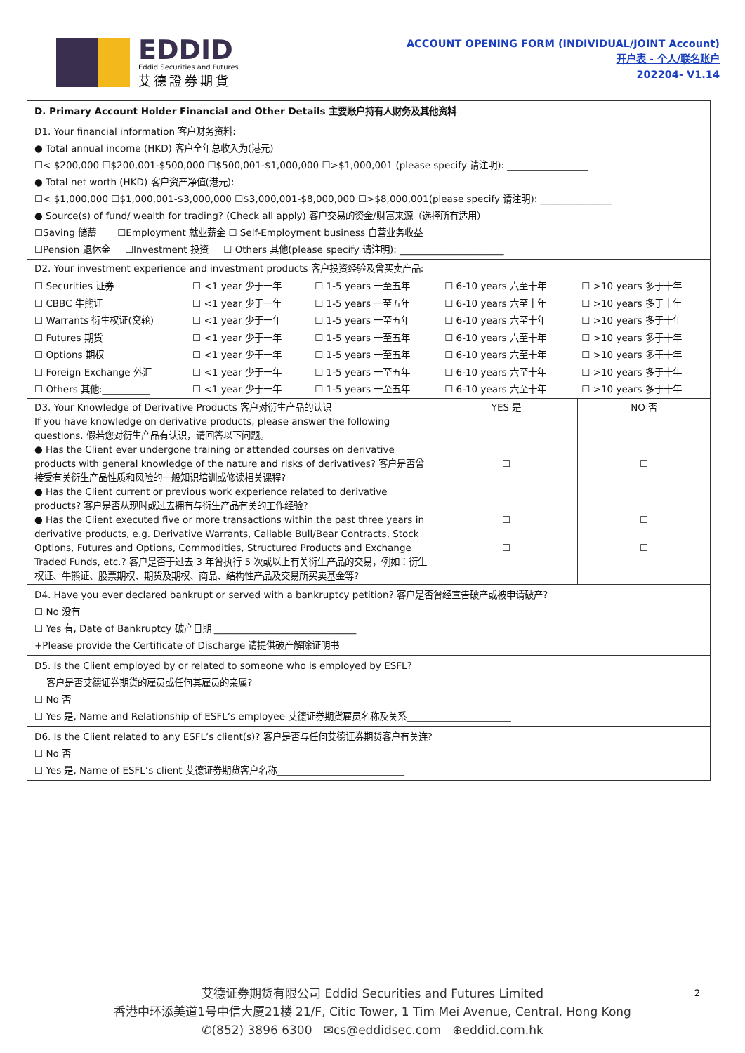EDDID
Eddid Securities and Futures
艾德證券期貨
ACCOUNT OPENING FORM (INDIVIDUAL/JOINT Account)
开户表 - 个人/联名账户
202204- V1.14
| D. Primary Account Holder Financial and Other Details 主要账户持有人财务及其他资料 | | |
| D1. Your financial information 客户财务资料: ● Total annual income (HKD) 客户全年总收入为(港元) ☐< $200,000 ☐$200,001-$500,000 ☐$500,001-$1,000,000 ☐>$1,000,001 (please specify 请注明): _________________ ● Total net worth (HKD) 客户资产净值(港元): ☐< $1,000,000 ☐$1,000,001-$3,000,000 ☐$3,000,001-$8,000,000 ☐>$8,000,001(please specify 请注明): _______________ ● Source(s) of fund/ wealth for trading? (Check all apply) 客户交易的资金/财富来源（选择所有适用） ☐Saving 储蓄 ☐Employment 就业薪金 ☐ Self-Employment business 自营业务收益 ☐Pension 退休金 ☐Investment 投资 ☐ Others 其他(please specify 请注明): ______________________ | | |
| D2. Your investment experience and investment products 客户投资经验及曾买卖产品: / ☐ Securities 证券 / ☐ <1 year 少于一年 / ☐ 1-5 years 一至五年 / ☐ 6-10 years 六至十年 / ☐ >10 years 多于十年 / / ☐ CBBC 牛熊证 / ☐ <1 year 少于一年 / ☐ 1-5 years 一至五年 / ☐ 6-10 years 六至十年 / ☐ >10 years 多于十年 / / ☐ Warrants 衍生权证(窝轮) / ☐ <1 year 少于一年 / ☐ 1-5 years 一至五年 / ☐ 6-10 years 六至十年 / ☐ >10 years 多于十年 / / ☐ Futures 期货 / ☐ <1 year 少于一年 / ☐ 1-5 years 一至五年 / ☐ 6-10 years 六至十年 / ☐ >10 years 多于十年 / / ☐ Options 期权 / ☐ <1 year 少于一年 / ☐ 1-5 years 一至五年 / ☐ 6-10 years 六至十年 / ☐ >10 years 多于十年 / / ☐ Foreign Exchange 外汇 / ☐ <1 year 少于一年 / ☐ 1-5 years 一至五年 / ☐ 6-10 years 六至十年 / ☐ >10 years 多于十年 / / ☐ Others 其他:__________ / ☐ <1 year 少于一年 / ☐ 1-5 years 一至五年 / ☐ 6-10 years 六至十年 / ☐ >10 years 多于十年 / | | |
| D3. Your Knowledge of Derivative Products 客户对衍生产品的认识 If you have knowledge on derivative products, please answer the following questions. 假若您对衍生产品有认识，请回答以下问题。 ● Has the Client ever undergone training or attended courses on derivative products with general knowledge of the nature and risks of derivatives? 客户是否曾接受有关衍生产品性质和风险的一般知识培训或修读相关课程? ● Has the Client current or previous work experience related to derivative products? 客户是否从现时或过去拥有与衍生产品有关的工作经验? ● Has the Client executed five or more transactions within the past three years in derivative products, e.g. Derivative Warrants, Callable Bull/Bear Contracts, Stock Options, Futures and Options, Commodities, Structured Products and Exchange Traded Funds, etc.? 客户是否于过去 3 年曾执行 5 次或以上有关衍生产品的交易，例如：衍生权证、牛熊证、股票期权、期货及期权、商品、结构性产品及交易所买卖基金等? | YES 是 ☐ ☐ ☐ | NO 否 ☐ ☐ ☐ |
| D4. Have you ever declared bankrupt or served with a bankruptcy petition? 客户是否曾经宣告破产或被申请破产? ☐ No 没有 ☐ Yes 有, Date of Bankruptcy 破产日期 ______________________________ +Please provide the Certificate of Discharge 请提供破产解除证明书 | | |
| D5. Is the Client employed by or related to someone who is employed by ESFL? 客户是否艾德证券期货的雇员或任何其雇员的亲属? ☐ No 否 ☐ Yes 是, Name and Relationship of ESFL’s employee 艾德证券期货雇员名称及关系______________________ | | |
| D6. Is the Client related to any ESFL’s client(s)? 客户是否与任何艾德证券期货客户有关连? ☐ No 否 ☐ Yes 是, Name of ESFL’s client 艾德证券期货客户名称___________________________ | | |
艾德证券期货有限公司 Eddid Securities and Futures Limited
香港中环添美道1号中信大厦21楼 21/F, Citic Tower, 1 Tim Mei Avenue, Central, Hong Kong
✆(852) 3896 6300 ✉cs@eddidsec.com ⊕eddid.com.hk
2